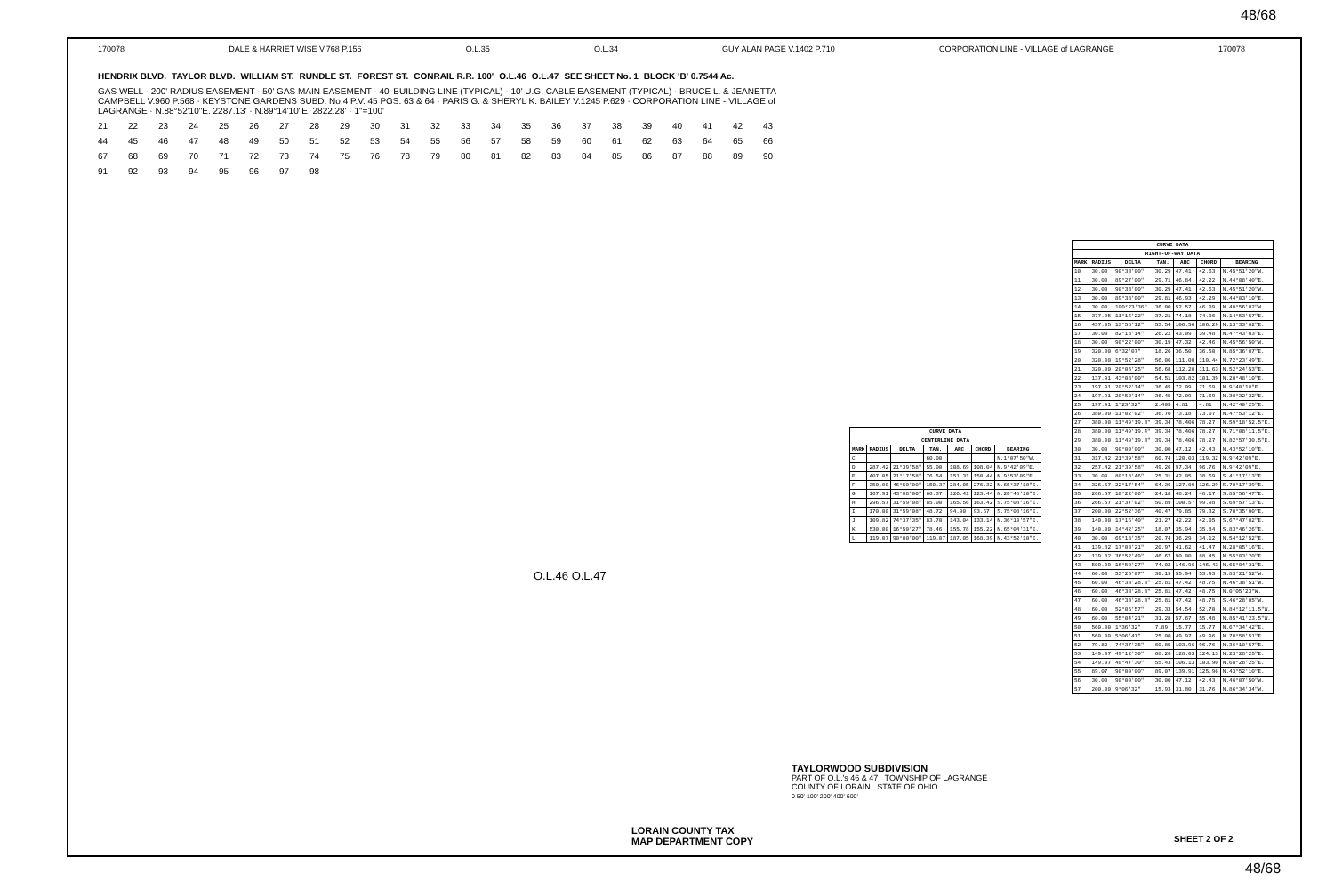48/68
170078 DALE & HARRIET WISE V.768 P.156 O.L.35 O.L.34 GUY ALAN PAGE V.1402 P.710 CORPORATION LINE - VILLAGE of LAGRANGE 170078
HENDRIX BLVD. TAYLOR BLVD. WILLIAM ST. RUNDLE ST. FOREST ST. CONRAIL R.R. 100' O.L.46 O.L.47 SEE SHEET No. 1 BLOCK 'B' 0.7544 Ac. GAS WELL · 200' RADIUS EASEMENT · 50' GAS MAIN EASEMENT · 40' BUILDING LINE (TYPICAL) · 10' U.G. CABLE EASEMENT (TYPICAL) · BRUCE L. & JEANETTA CAMPBELL V.960 P.568 · KEYSTONE GARDENS SUBD. No.4 P.V. 45 PGS. 63 & 64 · PARIS G. & SHERYL K. BAILEY V.1245 P.629 · CORPORATION LINE - VILLAGE of LAGRANGE · N.88°52'10"E. 2287.13' · N.89°14'10"E. 2822.28' · 1"=100'
21 22 23 24 25 26 27 28 29 30 31 32 33 34 35 36 37 38 39 40 41 42 43 44 45 46 47 48 49 50 51 52 53 54 55 56 57 58 59 60 61 62 63 64 65 66 67 68 69 70 71 72 73 74 75 76 78 79 80 81 82 83 84 85 86 87 88 89 90 91 92 93 94 95 96 97 98
O.L.46 O.L.47
| CURVE DATA | | | | | | |
| --- | --- | --- | --- | --- | --- | --- |
| CENTERLINE DATA | | | | | | |
| MARK | RADIUS | DELTA | TAN. | ARC | CHORD | BEARING |
| C | | | 60.00 | | | N.1°07'50"W. |
| D | 287.42 | 21°39'58" | 55.00 | 108.69 | 108.04 | N.9°42'09"E. |
| E | 407.05 | 21°17'58" | 76.54 | 151.31 | 150.44 | N.9°53'09"E. |
| F | 350.00 | 46°50'00" | 150.37 | 284.05 | 276.32 | N.65°37'10"E. |
| G | 167.91 | 43°08'00" | 66.37 | 126.41 | 123.44 | N.20°48'10"E. |
| H | 296.57 | 31°59'08" | 85.00 | 165.56 | 163.42 | S.75°08'16"E. |
| I | 170.00 | 31°59'08" | 48.72 | 94.90 | 93.67 | S.75°08'16"E. |
| J | 109.82 | 74°37'35" | 83.70 | 143.04 | 133.14 | N.36°10'57"E. |
| K | 530.00 | 16°50'27" | 78.46 | 155.78 | 155.22 | N.65°04'31"E. |
| L | 119.07 | 90°00'00" | 119.07 | 187.05 | 168.39 | N.43°52'10"E. |
| CURVE DATA | | | | | | |
| --- | --- | --- | --- | --- | --- | --- |
| RIGHT-OF-WAY DATA | | | | | | |
| MARK | RADIUS | DELTA | TAN. | ARC | CHORD | BEARING |
| 10 | 30.00 | 90°33'00" | 30.29 | 47.41 | 42.63 | N.45°51'20"W. |
| 11 | 30.00 | 89°27'00" | 29.71 | 46.84 | 42.22 | N.44°08'40"E. |
| 12 | 30.00 | 90°33'00" | 30.29 | 47.41 | 42.63 | N.45°51'20"W. |
| 13 | 30.00 | 89°38'00" | 29.81 | 46.93 | 42.29 | N.44°03'10"E. |
| 14 | 30.00 | 100°23'36" | 36.00 | 52.57 | 46.09 | N.40°56'02"W. |
| 15 | 377.05 | 11°16'22" | 37.21 | 74.18 | 74.06 | N.14°53'57"E. |
| 16 | 437.05 | 13°58'12" | 53.54 | 106.56 | 106.29 | N.13°33'02"E. |
| 17 | 30.00 | 82°18'14" | 26.22 | 43.09 | 39.48 | N.47°43'03"E. |
| 18 | 30.00 | 90°22'00" | 30.19 | 47.32 | 42.46 | N.45°56'50"W. |
| 19 | 320.00 | 6°32'07" | 18.26 | 36.50 | 36.50 | N.85°36'07"E. |
| 20 | 320.00 | 19°52'28" | 56.06 | 111.00 | 110.44 | N.72°23'49"E. |
| 21 | 320.00 | 20°05'25" | 56.68 | 112.20 | 111.63 | N.52°24'53"E. |
| 22 | 137.91 | 43°08'00" | 54.51 | 103.82 | 101.39 | N.20°48'10"E. |
| 23 | 197.91 | 20°52'14" | 36.45 | 72.09 | 71.69 | N.9°40'18"E. |
| 24 | 197.91 | 20°52'14" | 36.45 | 72.09 | 71.69 | N.30°32'32"E. |
| 25 | 197.91 | 1°23'32" | 2.405 | 4.81 | 4.81 | N.42°40'25"E. |
| 26 | 380.00 | 11°02'02" | 36.70 | 73.18 | 73.07 | N.47°53'12"E. |
| 27 | 380.00 | 11°49'19.3" | 39.34 | 78.406 | 78.27 | N.59°18'52.5"E. |
| 28 | 380.00 | 11°49'19.4" | 39.34 | 78.406 | 78.27 | N.71°08'11.5"E. |
| 29 | 380.00 | 11°49'19.3" | 39.34 | 78.406 | 78.27 | N.82°57'30.5"E. |
| 30 | 30.00 | 90°00'00" | 30.00 | 47.12 | 42.43 | N.43°52'10"E. |
| 31 | 317.42 | 21°39'58" | 60.74 | 120.03 | 119.32 | N.9°42'09"E. |
| 32 | 257.42 | 21°39'58" | 49.26 | 97.34 | 96.76 | N.9°42'09"E. |
| 33 | 30.00 | 80°18'46" | 25.31 | 42.05 | 38.69 | S.41°17'13"E. |
| 34 | 326.57 | 22°17'54" | 64.36 | 127.09 | 126.29 | S.70°17'39"E. |
| 35 | 266.57 | 10°22'06" | 24.18 | 48.24 | 48.17 | S.85°56'47"E. |
| 36 | 266.57 | 21°37'02" | 50.89 | 100.57 | 99.98 | S.69°57'13"E. |
| 37 | 200.00 | 22°52'36" | 40.47 | 79.85 | 79.32 | S.70°35'00"E. |
| 38 | 140.00 | 17°16'40" | 21.27 | 42.22 | 42.05 | S.67°47'02"E. |
| 39 | 140.00 | 14°42'25" | 18.07 | 35.94 | 35.84 | S.83°46'26"E. |
| 40 | 30.00 | 69°18'35" | 20.74 | 36.29 | 34.12 | N.54°12'52"E. |
| 41 | 139.82 | 17°03'21" | 20.97 | 41.62 | 41.47 | N.28°05'16"E. |
| 42 | 139.82 | 36°52'49" | 46.62 | 90.00 | 88.45 | N.55°03'20"E. |
| 43 | 500.00 | 16°50'27" | 74.02 | 146.96 | 146.43 | N.65°04'31"E. |
| 44 | 60.00 | 53°25'07" | 30.19 | 55.94 | 53.93 | S.83°21'52"W. |
| 45 | 60.00 | 46°33'28.3" | 25.81 | 47.42 | 48.75 | N.46°38'51"W. |
| 46 | 60.00 | 46°33'28.3" | 25.81 | 47.42 | 48.75 | N.0°05'23"W. |
| 47 | 60.00 | 46°33'28.3" | 25.81 | 47.42 | 48.75 | S.46°28'05"W. |
| 48 | 60.00 | 52°05'57" | 29.33 | 54.54 | 52.70 | N.84°12'11.5"W. |
| 49 | 60.00 | 55°04'21" | 31.28 | 57.67 | 55.48 | N.85°41'23.5"W. |
| 50 | 560.00 | 1°36'32" | 7.89 | 15.77 | 15.77 | N.67°34'42"E. |
| 51 | 560.00 | 5°06'47" | 25.00 | 49.97 | 49.96 | N.70°58'51"E. |
| 52 | 79.82 | 74°37'35" | 60.85 | 103.96 | 96.76 | N.36°10'57"E. |
| 53 | 149.07 | 49°12'30" | 68.26 | 128.03 | 124.13 | N.23°28'25"E. |
| 54 | 149.07 | 40°47'30" | 55.43 | 106.13 | 103.90 | N.68°28'25"E. |
| 55 | 89.07 | 90°00'00" | 89.07 | 139.91 | 125.96 | N.43°52'10"E. |
| 56 | 30.00 | 90°00'00" | 30.00 | 47.12 | 42.43 | N.46°07'50"W. |
| 57 | 200.00 | 9°06'32" | 15.93 | 31.80 | 31.76 | N.86°34'34"W. |
TAYLORWOOD SUBDIVISION
PART OF O.L.'s 46 & 47 TOWNSHIP OF LAGRANGE
COUNTY OF LORAIN STATE OF OHIO
0 50' 100' 200' 400' 600'
LORAIN COUNTY TAX
MAP DEPARTMENT COPY
SHEET 2 OF 2
48/68